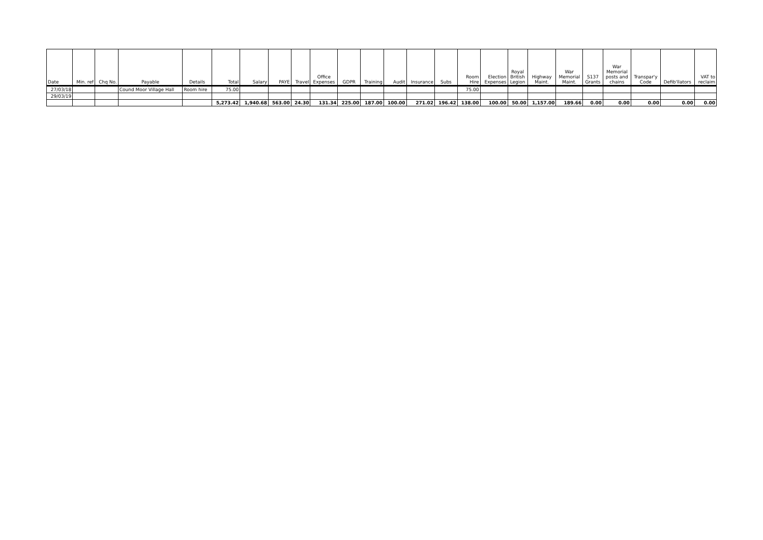| Date | Min. ref | Chq No. | Payable | Details | Total | Salary | PAYE | Travel | Office Expenses | GDPR | Training | Audit | Insurance | Subs | Room Hire | Election Expenses | Royal British Legion | Highway Maint. | War Memorial Maint. | S137 Grants | War Memorial posts and chains | Transpar'y Code | Defib'llators | VAT to reclaim |
| --- | --- | --- | --- | --- | --- | --- | --- | --- | --- | --- | --- | --- | --- | --- | --- | --- | --- | --- | --- | --- | --- | --- | --- | --- |
| 27/03/18 | | | Cound Moor Village Hall | Room hire | 75.00 | | | | | | | | | | 75.00 | | | | | | | | | |
| 29/03/19 | | | | | | | | | | | | | | | | | | | | | | | | |
| | | | | | 5,273.42 | 1,940.68 | 563.00 | 24.30 | 131.34 | 225.00 | 187.00 | 100.00 | 271.02 | 196.42 | 138.00 | 100.00 | 50.00 | 1,157.00 | 189.66 | 0.00 | 0.00 | 0.00 | 0.00 | 0.00 |